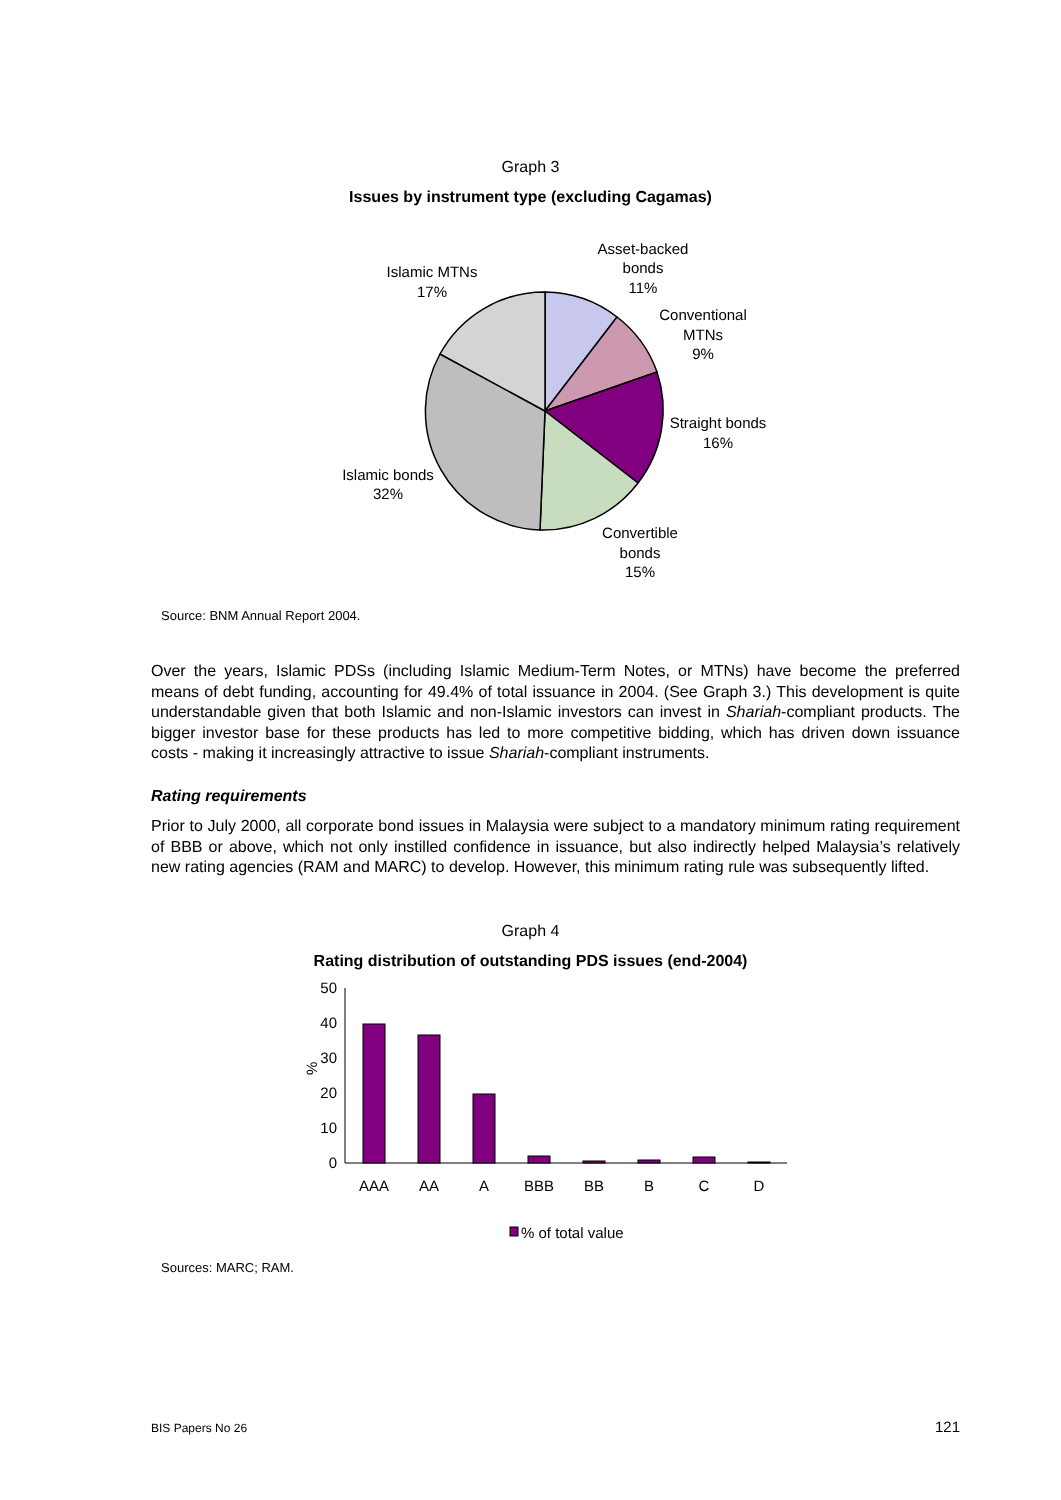Graph 3
Issues by instrument type (excluding Cagamas)
Asset-backed
bonds
11%
Conventional
MTNs
9%
Straight bonds
16%
Convertible
bonds
15%
Islamic bonds
32%
Islamic MTNs
17%
Source: BNM Annual Report 2004.
Over the years, Islamic PDSs (including Islamic Medium-Term Notes, or MTNs) have become the preferred means of debt funding, accounting for 49.4% of total issuance in 2004. (See Graph 3.) This development is quite understandable given that both Islamic and non-Islamic investors can invest in Shariah-compliant products. The bigger investor base for these products has led to more competitive bidding, which has driven down issuance costs - making it increasingly attractive to issue Shariah-compliant instruments.
Rating requirements
Prior to July 2000, all corporate bond issues in Malaysia were subject to a mandatory minimum rating requirement of BBB or above, which not only instilled confidence in issuance, but also indirectly helped Malaysia’s relatively new rating agencies (RAM and MARC) to develop. However, this minimum rating rule was subsequently lifted.
Graph 4
Rating distribution of outstanding PDS issues (end-2004)
50
40
30
20
10
0
%
AAA
AA
A
BBB
BB
B
C
D
% of total value
Sources: MARC; RAM.
BIS Papers No 26 121